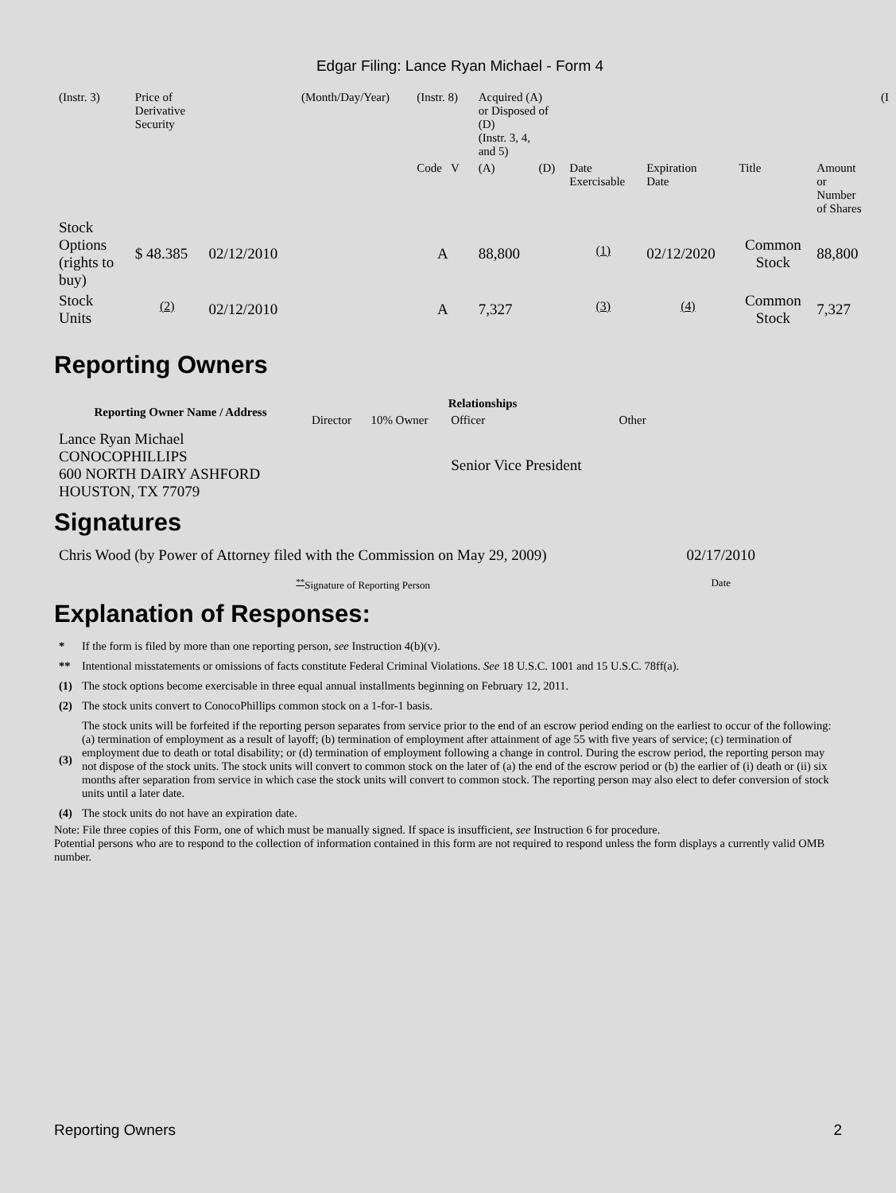Edgar Filing: Lance Ryan Michael - Form 4
| (Instr. 3) | Price of Derivative Security | | (Month/Day/Year) | (Instr. 8) | Acquired (A) or Disposed of (D) (Instr. 3, 4, and 5) | | | | | | (I |
| | | | | Code V | (A) | (D) | Date Exercisable | Expiration Date | Title | Amount or Number of Shares | |
| Stock Options (rights to buy) | $ 48.385 | 02/12/2010 | | A | 88,800 | | <sup>(1)</sup> | 02/12/2020 | Common Stock | 88,800 | |
| Stock Units | <sup>(2)</sup> | 02/12/2010 | | A | 7,327 | | <sup>(3)</sup> | <sup>(4)</sup> | Common Stock | 7,327 | |
Reporting Owners
| Reporting Owner Name / Address | Relationships | | | |
| --- | --- | --- | --- | --- |
| | Director | 10% Owner | Officer | Other |
| Lance Ryan Michael CONOCOPHILLIPS 600 NORTH DAIRY ASHFORD HOUSTON, TX 77079 | | | Senior Vice President | |
Signatures
| Chris Wood (by Power of Attorney filed with the Commission on May 29, 2009) | 02/17/2010 |
| <sup>**</sup> Signature of Reporting Person | Date |
Explanation of Responses:
| * | If the form is filed by more than one reporting person, see Instruction 4(b)(v). |
| ** | Intentional misstatements or omissions of facts constitute Federal Criminal Violations. See 18 U.S.C. 1001 and 15 U.S.C. 78ff(a). |
| (1) | The stock options become exercisable in three equal annual installments beginning on February 12, 2011. |
| (2) | The stock units convert to ConocoPhillips common stock on a 1-for-1 basis. |
| (3) | The stock units will be forfeited if the reporting person separates from service prior to the end of an escrow period ending on the earliest to occur of the following: (a) termination of employment as a result of layoff; (b) termination of employment after attainment of age 55 with five years of service; (c) termination of employment due to death or total disability; or (d) termination of employment following a change in control. During the escrow period, the reporting person may not dispose of the stock units. The stock units will convert to common stock on the later of (a) the end of the escrow period or (b) the earlier of (i) death or (ii) six months after separation from service in which case the stock units will convert to common stock. The reporting person may also elect to defer conversion of stock units until a later date. |
| (4) | The stock units do not have an expiration date. |
Note: File three copies of this Form, one of which must be manually signed. If space is insufficient, see Instruction 6 for procedure.
Potential persons who are to respond to the collection of information contained in this form are not required to respond unless the form displays a currently valid OMB number.
Reporting Owners 2